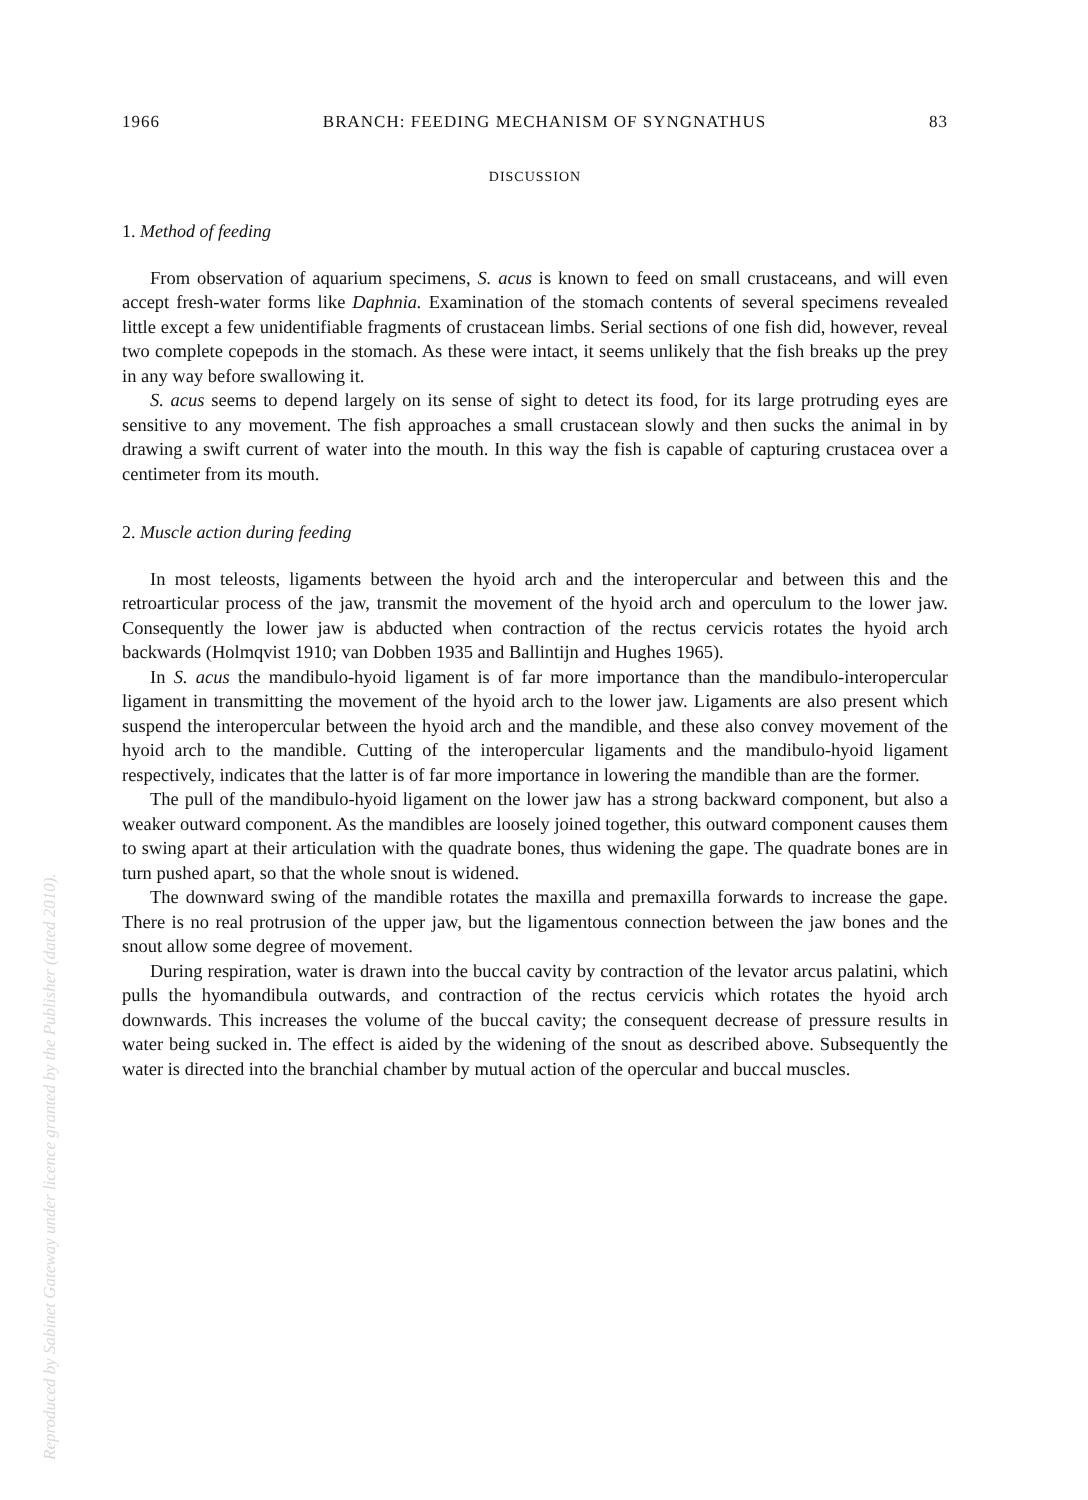Reproduced by Sabinet Gateway under licence granted by the Publisher (dated 2010).
1966 BRANCH: FEEDING MECHANISM OF SYNGNATHUS 83
DISCUSSION
1. Method of feeding
From observation of aquarium specimens, S. acus is known to feed on small crustaceans, and will even accept fresh-water forms like Daphnia. Examination of the stomach contents of several specimens revealed little except a few unidentifiable fragments of crustacean limbs. Serial sections of one fish did, however, reveal two complete copepods in the stomach. As these were intact, it seems unlikely that the fish breaks up the prey in any way before swallowing it.
S. acus seems to depend largely on its sense of sight to detect its food, for its large protruding eyes are sensitive to any movement. The fish approaches a small crustacean slowly and then sucks the animal in by drawing a swift current of water into the mouth. In this way the fish is capable of capturing crustacea over a centimeter from its mouth.
2. Muscle action during feeding
In most teleosts, ligaments between the hyoid arch and the interopercular and between this and the retroarticular process of the jaw, transmit the movement of the hyoid arch and operculum to the lower jaw. Consequently the lower jaw is abducted when contraction of the rectus cervicis rotates the hyoid arch backwards (Holmqvist 1910; van Dobben 1935 and Ballintijn and Hughes 1965).
In S. acus the mandibulo-hyoid ligament is of far more importance than the mandibulo-interopercular ligament in transmitting the movement of the hyoid arch to the lower jaw. Ligaments are also present which suspend the interopercular between the hyoid arch and the mandible, and these also convey movement of the hyoid arch to the mandible. Cutting of the interopercular ligaments and the mandibulo-hyoid ligament respectively, indicates that the latter is of far more importance in lowering the mandible than are the former.
The pull of the mandibulo-hyoid ligament on the lower jaw has a strong backward component, but also a weaker outward component. As the mandibles are loosely joined together, this outward component causes them to swing apart at their articulation with the quadrate bones, thus widening the gape. The quadrate bones are in turn pushed apart, so that the whole snout is widened.
The downward swing of the mandible rotates the maxilla and premaxilla forwards to increase the gape. There is no real protrusion of the upper jaw, but the ligamentous connection between the jaw bones and the snout allow some degree of movement.
During respiration, water is drawn into the buccal cavity by contraction of the levator arcus palatini, which pulls the hyomandibula outwards, and contraction of the rectus cervicis which rotates the hyoid arch downwards. This increases the volume of the buccal cavity; the consequent decrease of pressure results in water being sucked in. The effect is aided by the widening of the snout as described above. Subsequently the water is directed into the branchial chamber by mutual action of the opercular and buccal muscles.